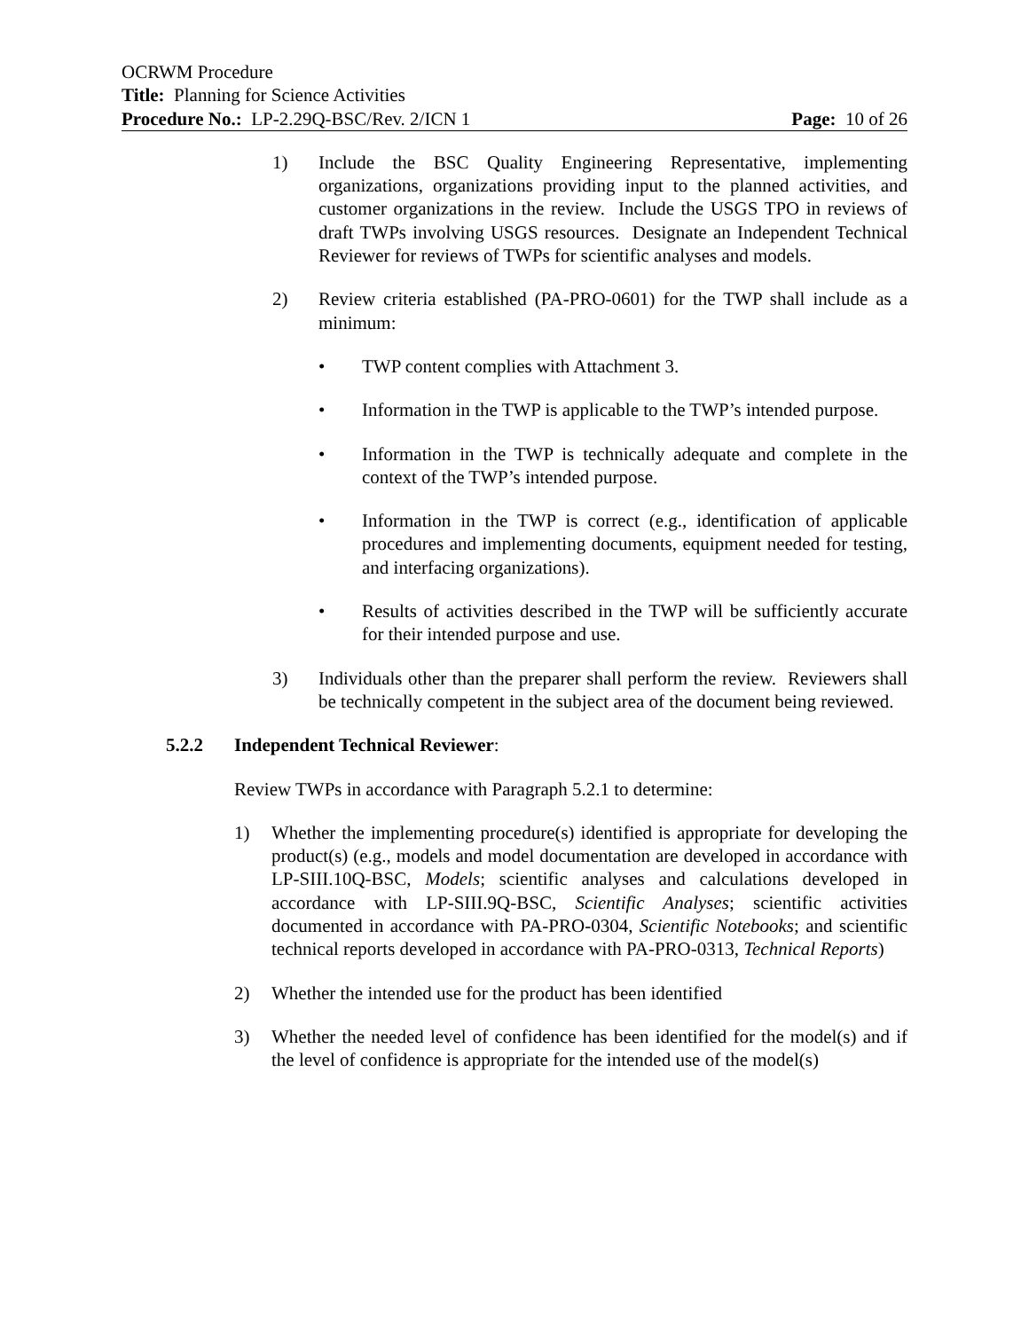OCRWM Procedure
Title: Planning for Science Activities
Procedure No.: LP-2.29Q-BSC/Rev. 2/ICN 1 Page: 10 of 26
1) Include the BSC Quality Engineering Representative, implementing organizations, organizations providing input to the planned activities, and customer organizations in the review. Include the USGS TPO in reviews of draft TWPs involving USGS resources. Designate an Independent Technical Reviewer for reviews of TWPs for scientific analyses and models.
2) Review criteria established (PA-PRO-0601) for the TWP shall include as a minimum:
• TWP content complies with Attachment 3.
• Information in the TWP is applicable to the TWP’s intended purpose.
• Information in the TWP is technically adequate and complete in the context of the TWP’s intended purpose.
• Information in the TWP is correct (e.g., identification of applicable procedures and implementing documents, equipment needed for testing, and interfacing organizations).
• Results of activities described in the TWP will be sufficiently accurate for their intended purpose and use.
3) Individuals other than the preparer shall perform the review. Reviewers shall be technically competent in the subject area of the document being reviewed.
5.2.2 Independent Technical Reviewer:
Review TWPs in accordance with Paragraph 5.2.1 to determine:
1) Whether the implementing procedure(s) identified is appropriate for developing the product(s) (e.g., models and model documentation are developed in accordance with LP-SIII.10Q-BSC, Models; scientific analyses and calculations developed in accordance with LP-SIII.9Q-BSC, Scientific Analyses; scientific activities documented in accordance with PA-PRO-0304, Scientific Notebooks; and scientific technical reports developed in accordance with PA-PRO-0313, Technical Reports)
2) Whether the intended use for the product has been identified
3) Whether the needed level of confidence has been identified for the model(s) and if the level of confidence is appropriate for the intended use of the model(s)